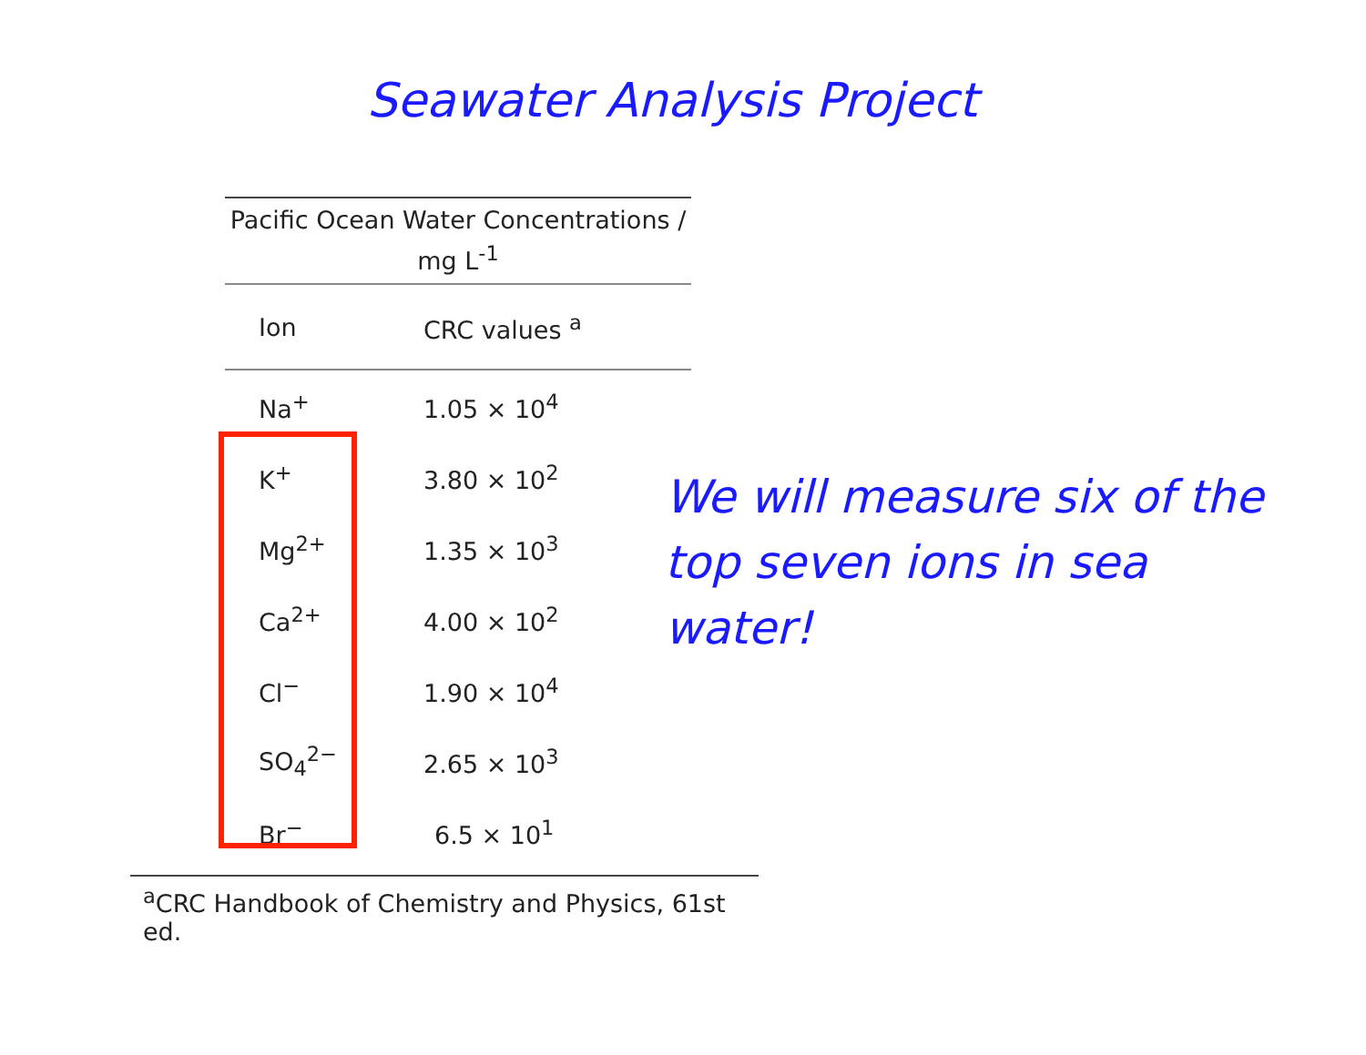Seawater Analysis Project
| Pacific Ocean Water Concentrations / mg L<sup>-1</sup> | |
| --- | --- |
| Ion | CRC values <sup>a</sup> |
| Na<sup>+</sup> | 1.05 × 10<sup>4</sup> |
| K<sup>+</sup> | 3.80 × 10<sup>2</sup> |
| Mg<sup>2+</sup> | 1.35 × 10<sup>3</sup> |
| Ca<sup>2+</sup> | 4.00 × 10<sup>2</sup> |
| Cl<sup>−</sup> | 1.90 × 10<sup>4</sup> |
| SO<sub>4</sub><sup>2−</sup> | 2.65 × 10<sup>3</sup> |
| Br<sup>−</sup> | 6.5 × 10<sup>1</sup> |
<sup>a</sup> CRC Handbook of Chemistry and Physics, 61st ed.
We will measure six of the top seven ions in sea water!